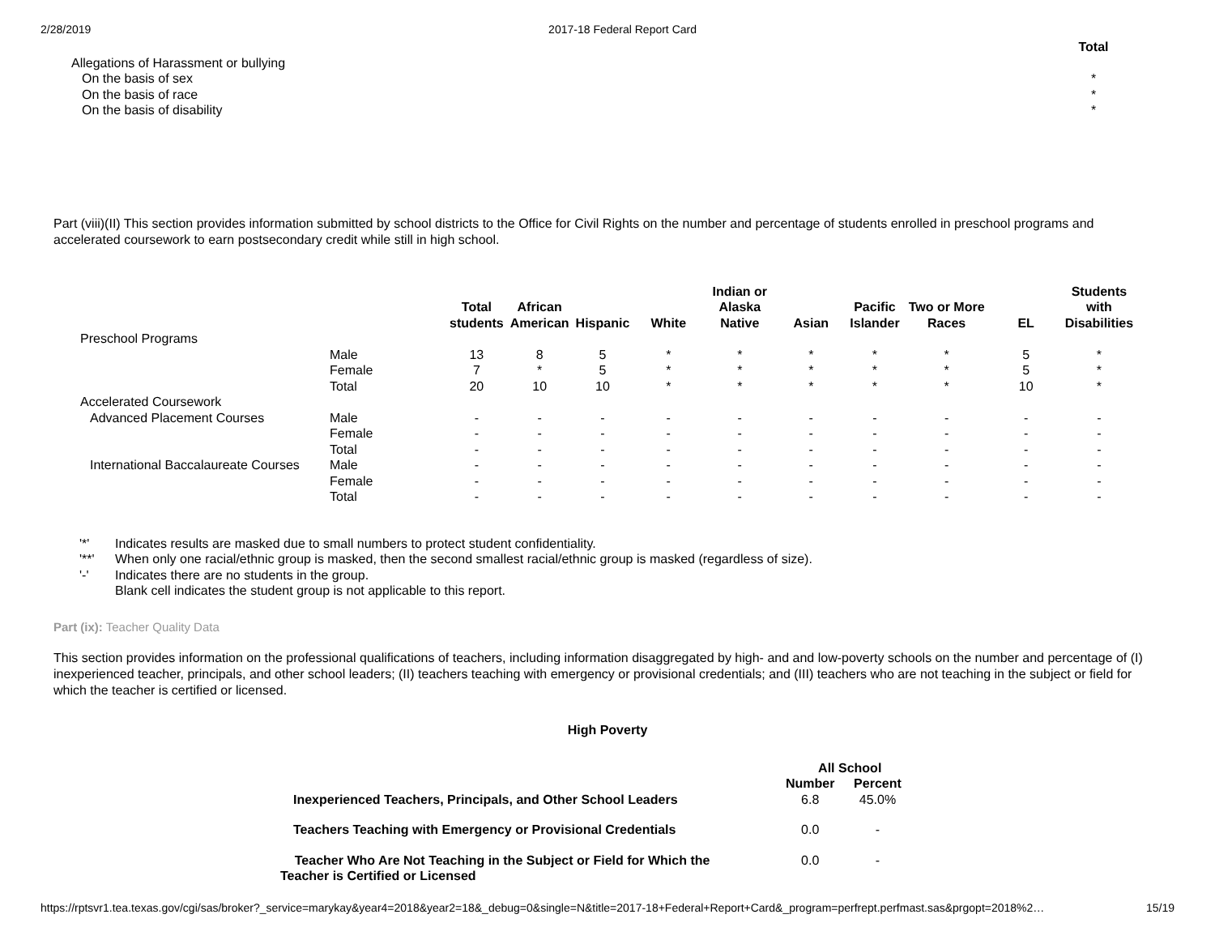2/28/2019 2017-18 Federal Report Card
| | Total |
| Allegations of Harassment or bullying | |
| On the basis of sex | * |
| On the basis of race | * |
| On the basis of disability | * |
Part (viii)(II) This section provides information submitted by school districts to the Office for Civil Rights on the number and percentage of students enrolled in preschool programs and accelerated coursework to earn postsecondary credit while still in high school.
| | | Total students | African American | Hispanic | White | Indian or Alaska Native | Asian | Pacific Islander | Two or More Races | EL | Students with Disabilities |
| --- | --- | --- | --- | --- | --- | --- | --- | --- | --- | --- | --- |
| Preschool Programs | | | | | | | | | | | |
| | Male | 13 | 8 | 5 | * | * | * | * | * | 5 | * |
| | Female | 7 | * | 5 | * | * | * | * | * | 5 | * |
| | Total | 20 | 10 | 10 | * | * | * | * | * | 10 | * |
| Accelerated Coursework | | | | | | | | | | | |
| Advanced Placement Courses | Male | - | - | - | - | - | - | - | - | - | - |
| | Female | - | - | - | - | - | - | - | - | - | - |
| | Total | - | - | - | - | - | - | - | - | - | - |
| International Baccalaureate Courses | Male | - | - | - | - | - | - | - | - | - | - |
| | Female | - | - | - | - | - | - | - | - | - | - |
| | Total | - | - | - | - | - | - | - | - | - | - |
| '*' | Indicates results are masked due to small numbers to protect student confidentiality. |
| '**' | When only one racial/ethnic group is masked, then the second smallest racial/ethnic group is masked (regardless of size). |
| '-' | Indicates there are no students in the group. |
| | Blank cell indicates the student group is not applicable to this report. |
Part (ix): Teacher Quality Data
This section provides information on the professional qualifications of teachers, including information disaggregated by high- and and low-poverty schools on the number and percentage of (I) inexperienced teacher, principals, and other school leaders; (II) teachers teaching with emergency or provisional credentials; and (III) teachers who are not teaching in the subject or field for which the teacher is certified or licensed.
High Poverty
| | All School | |
| --- | --- | --- |
| | Number | Percent |
| Inexperienced Teachers, Principals, and Other School Leaders | 6.8 | 45.0% |
| Teachers Teaching with Emergency or Provisional Credentials | 0.0 | - |
| Teacher Who Are Not Teaching in the Subject or Field for Which the Teacher is Certified or Licensed | 0.0 | - |
https://rptsvr1.tea.texas.gov/cgi/sas/broker?_service=marykay&year4=2018&year2=18&_debug=0&single=N&title=2017-18+Federal+Report+Card&_program=perfrept.perfmast.sas&prgopt=2018%2… 15/19